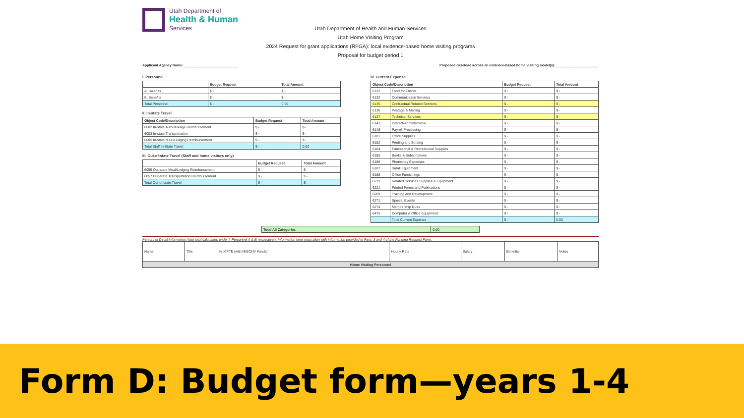Utah Department of
Health & Human
Services
Utah Department of Health and Human Services
Utah Home Visiting Program
2024 Request for grant applications (RFGA): local evidence-based home visiting programs
Proposal for budget period 1
Applicant Agency Name: ____________________________
Proposed caseload across all evidence-based home visiting model(s): ______________________
I. Personnel
| | Budget Request | Total Amount |
| --- | --- | --- |
| A. Salaries | $ - | $ - |
| B. Benefits | $ - | $ - |
| Total Personnel | $ - | 0.00 |
II. In-state Travel
| Object Code/Description | Budget Request | Total Amount |
| --- | --- | --- |
| 6002 In-state Auto Mileage Reimbursement | $ - | $ - |
| 6003 In-state Transportation | $ - | $ - |
| 6005 In-state Meal/Lodging Reimbursement | $ - | $ - |
| Total Staff In-State Travel | $ - | 0.00 |
III. Out-of-state Travel (Staff and home visitors only)
| | Budget Request | Total Amount |
| --- | --- | --- |
| 6055 Out-state Meal/Lodging Reimbursement | $ - | $ - |
| 6057 Out-state Transportation Reimbursement | $ - | $ - |
| Total Out-of-state Travel | $ - | $ - |
IV. Current Expense
| Object Code/Description | | Budget Request | Total Amount |
| --- | --- | --- | --- |
| 6122 | Food for Clients | $ - | $ - |
| 6132 | Communication Services | $ - | $ - |
| 6135 | Contractual Related Services | $ - | $ - |
| 6136 | Postage & Mailing | $ - | $ - |
| 6137 | Technical Services | $ - | $ - |
| 6141 | Indirect/Administrative | $ - | $ - |
| 6148 | Payroll Processing | $ - | $ - |
| 6181 | Office Supplies | $ - | $ - |
| 6182 | Printing and Binding | $ - | $ - |
| 6184 | Educational & Recreational Supplies | $ - | $ - |
| 6185 | Books & Subscriptions | $ - | $ - |
| 6186 | Photocopy Expenses | $ - | $ - |
| 6187 | Small Equipment | $ - | $ - |
| 6188 | Office Furnishings | $ - | $ - |
| 6219 | Related Services Supplies & Equipment | $ - | $ - |
| 6221 | Printed Forms and Publications | $ - | $ - |
| 6269 | Training and Development | $ - | $ - |
| 6271 | Special Events | $ - | $ - |
| 6274 | Membership Dues | $ - | $ - |
| 6475 | Computer & Office Equipment | $ - | $ - |
| | Total Current Expense | $ - | 0.00 |
| Total All Categories | 0.00 |
Personnel Detail information Auto total calculates under I. Personnel A & B respectively. Information here must align with information provided in Parts 3 and 4 of the Funding Request Form.
| Name | Title | % of FTE (with MIECHV Funds) | Hourly Rate | Salary | Benefits | Notes |
| Home Visiting Personnel | | | | | | |
Form D: Budget form—years 1-4